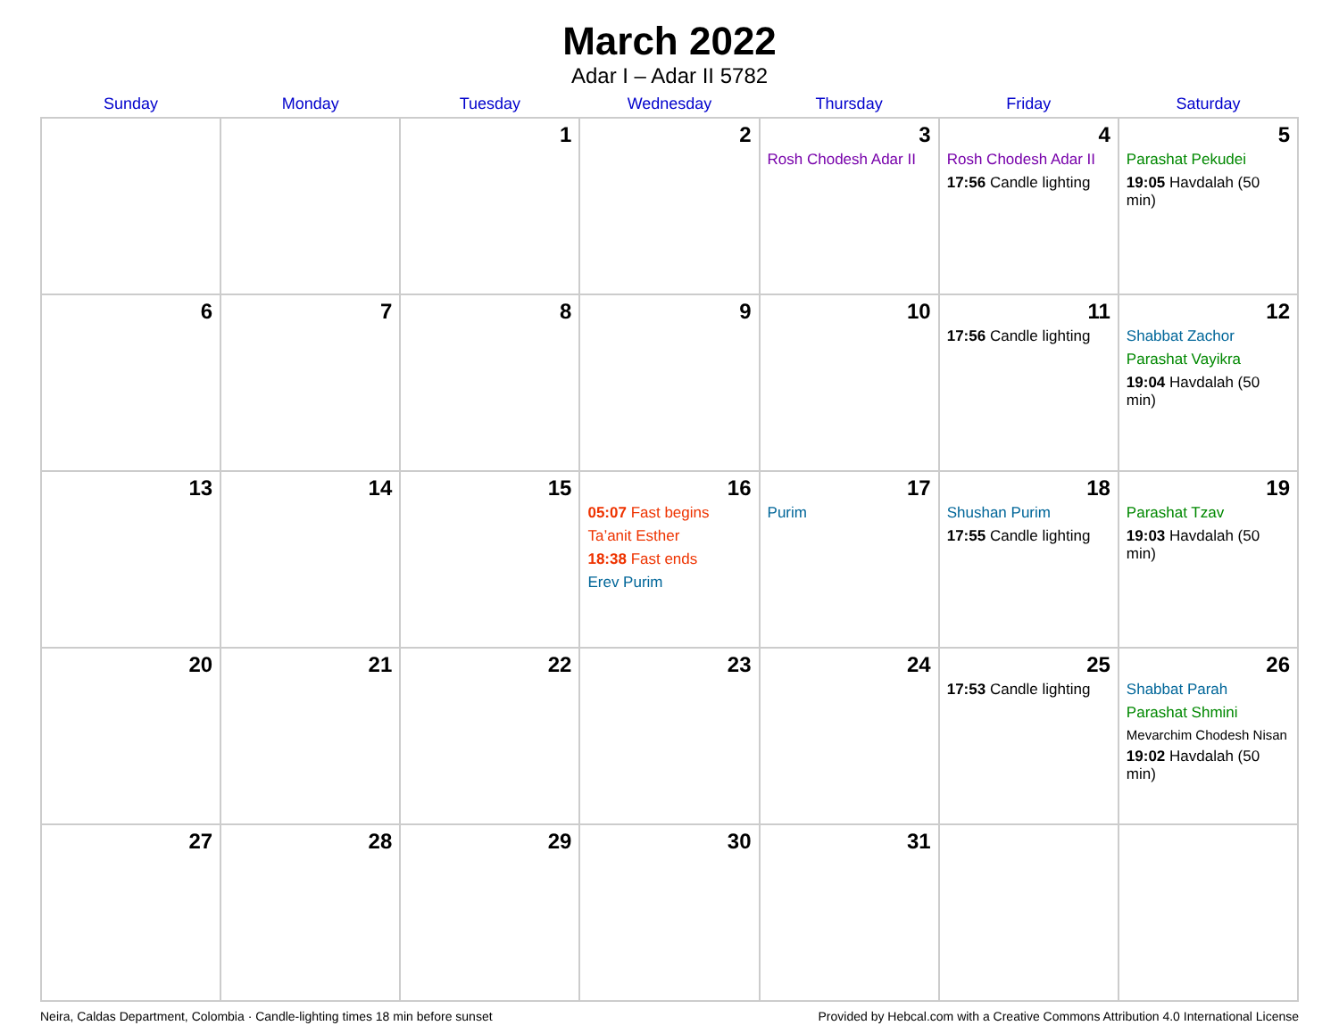March 2022
Adar I – Adar II 5782
| Sunday | Monday | Tuesday | Wednesday | Thursday | Friday | Saturday |
| --- | --- | --- | --- | --- | --- | --- |
| | | 1 | 2 | 3 Rosh Chodesh Adar II | 4 Rosh Chodesh Adar II 17:56 Candle lighting | 5 Parashat Pekudei 19:05 Havdalah (50 min) |
| 6 | 7 | 8 | 9 | 10 | 11 17:56 Candle lighting | 12 Shabbat Zachor Parashat Vayikra 19:04 Havdalah (50 min) |
| 13 | 14 | 15 | 16 05:07 Fast begins Ta’anit Esther 18:38 Fast ends Erev Purim | 17 Purim | 18 Shushan Purim 17:55 Candle lighting | 19 Parashat Tzav 19:03 Havdalah (50 min) |
| 20 | 21 | 22 | 23 | 24 | 25 17:53 Candle lighting | 26 Shabbat Parah Parashat Shmini Mevarchim Chodesh Nisan 19:02 Havdalah (50 min) |
| 27 | 28 | 29 | 30 | 31 | | |
Neira, Caldas Department, Colombia · Candle-lighting times 18 min before sunset Provided by Hebcal.com with a Creative Commons Attribution 4.0 International License